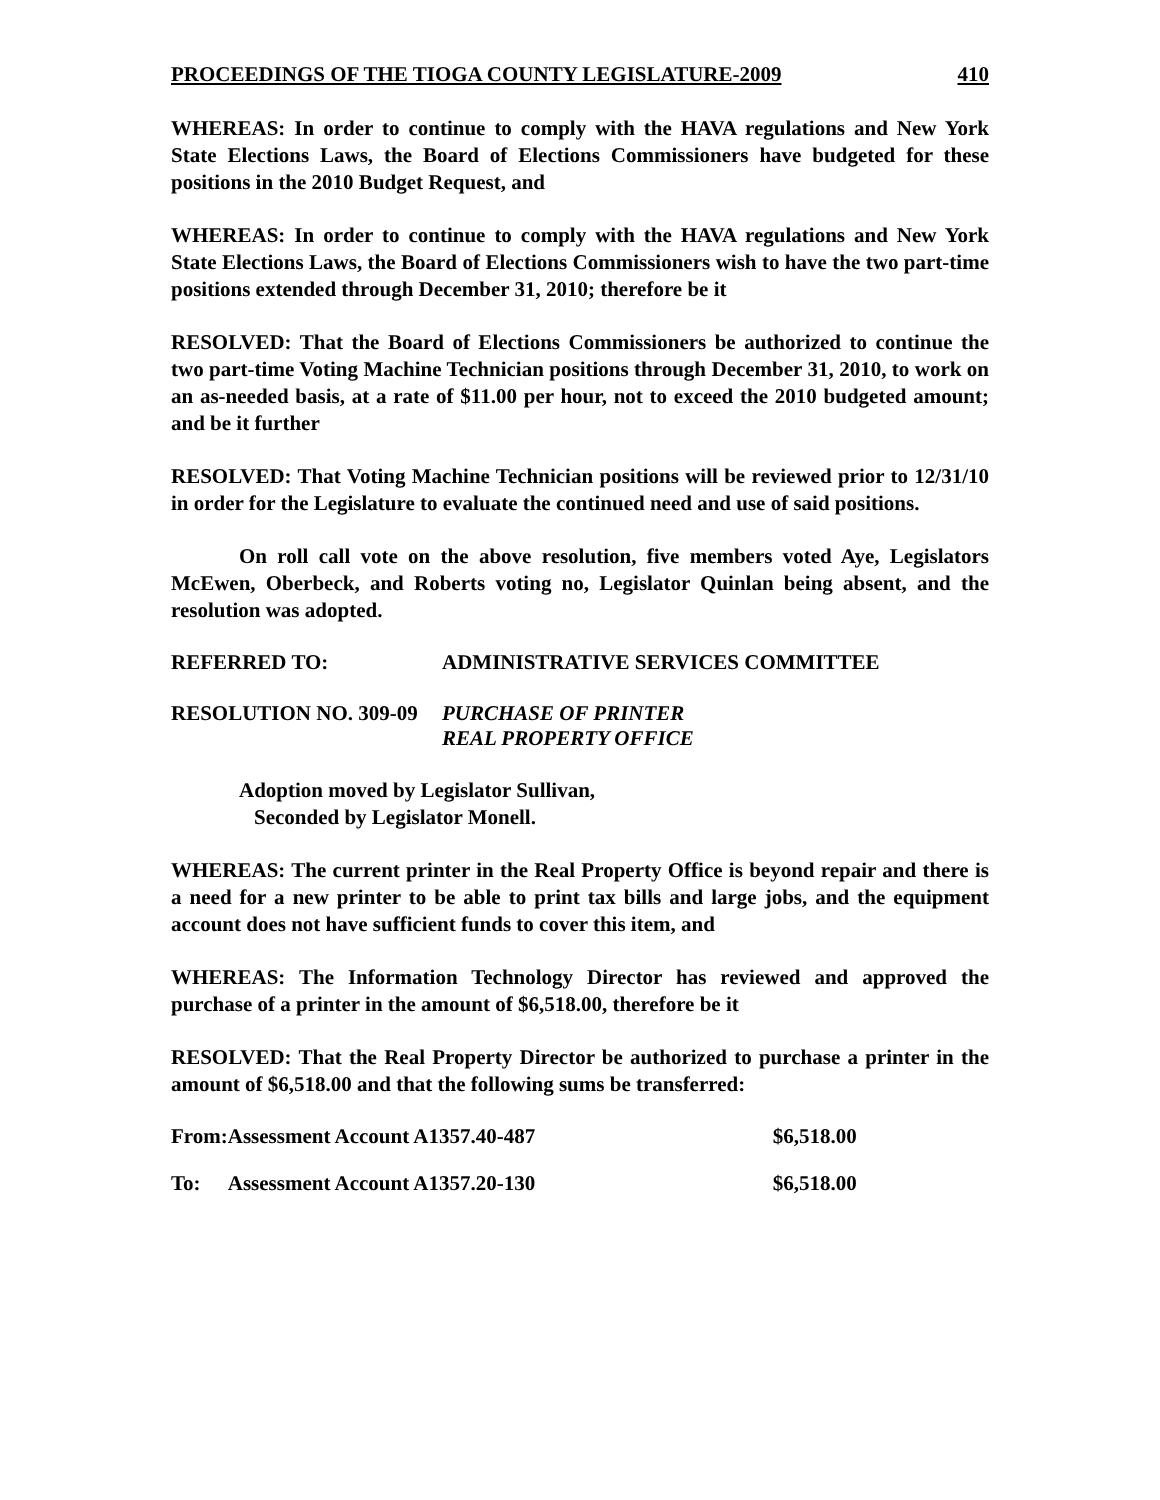PROCEEDINGS OF THE TIOGA COUNTY LEGISLATURE-2009 410
WHEREAS: In order to continue to comply with the HAVA regulations and New York State Elections Laws, the Board of Elections Commissioners have budgeted for these positions in the 2010 Budget Request, and
WHEREAS: In order to continue to comply with the HAVA regulations and New York State Elections Laws, the Board of Elections Commissioners wish to have the two part-time positions extended through December 31, 2010; therefore be it
RESOLVED: That the Board of Elections Commissioners be authorized to continue the two part-time Voting Machine Technician positions through December 31, 2010, to work on an as-needed basis, at a rate of $11.00 per hour, not to exceed the 2010 budgeted amount; and be it further
RESOLVED: That Voting Machine Technician positions will be reviewed prior to 12/31/10 in order for the Legislature to evaluate the continued need and use of said positions.
On roll call vote on the above resolution, five members voted Aye, Legislators McEwen, Oberbeck, and Roberts voting no, Legislator Quinlan being absent, and the resolution was adopted.
REFERRED TO: ADMINISTRATIVE SERVICES COMMITTEE
RESOLUTION NO. 309-09 PURCHASE OF PRINTER
REAL PROPERTY OFFICE
Adoption moved by Legislator Sullivan,
Seconded by Legislator Monell.
WHEREAS: The current printer in the Real Property Office is beyond repair and there is a need for a new printer to be able to print tax bills and large jobs, and the equipment account does not have sufficient funds to cover this item, and
WHEREAS: The Information Technology Director has reviewed and approved the purchase of a printer in the amount of $6,518.00, therefore be it
RESOLVED: That the Real Property Director be authorized to purchase a printer in the amount of $6,518.00 and that the following sums be transferred:
| From: | Assessment Account A1357.40-487 | $6,518.00 |
| To: | Assessment Account A1357.20-130 | $6,518.00 |